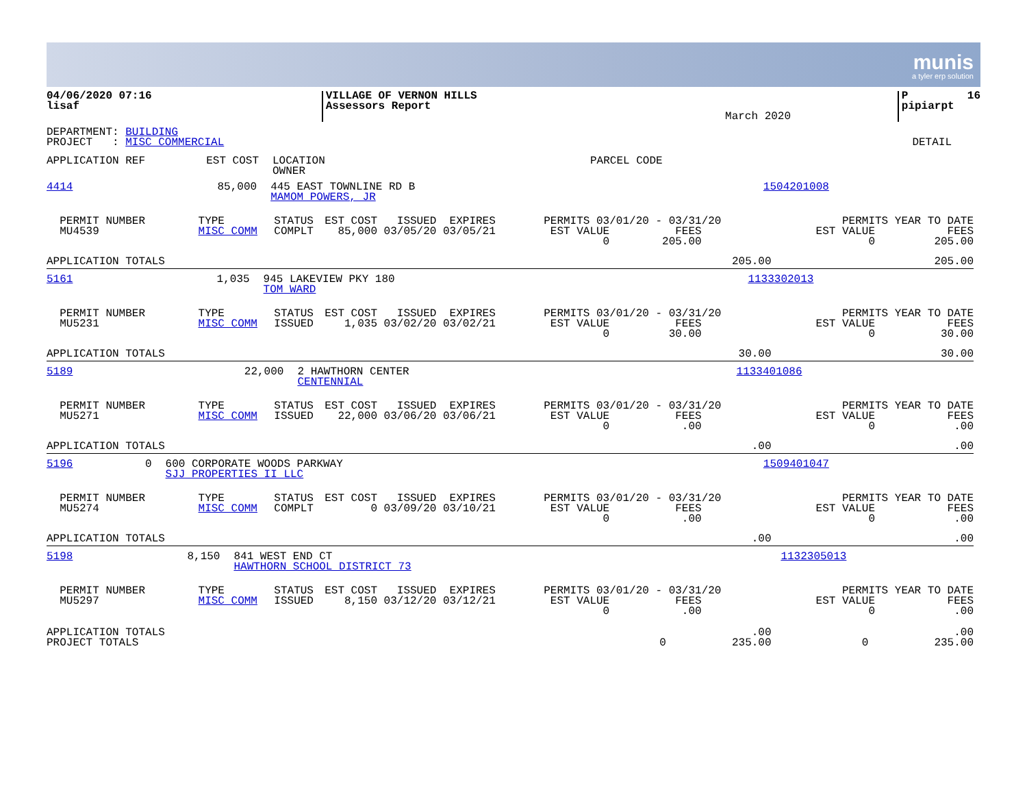munis
a tyler erp solution
| 04/06/2020 07:16 lisaf | VILLAGE OF VERNON HILLS Assessors Report | March 2020 | P 16 pipiarpt |
| DEPARTMENT: BUILDING PROJECT : MISC COMMERCIAL | DETAIL |
| APPLICATION REF | EST COST | LOCATION OWNER | PARCEL CODE |
| --- | --- | --- | --- |
| 4414 | 85,000 | 445 EAST TOWNLINE RD B MAMOM POWERS, JR | 1504201008 |
| PERMIT NUMBER MU4539 | TYPE MISC COMM | STATUS COMPLT | EST COST ISSUED EXPIRES 85,000 03/05/20 03/05/21 | PERMITS 03/01/20 - 03/31/20 EST VALUE FEES 0 205.00 | PERMITS YEAR TO DATE EST VALUE FEES 0 205.00 |
| APPLICATION TOTALS | | | | 205.00 | 205.00 |
| 5161 | 1,035 | 945 LAKEVIEW PKY 180 TOM WARD | 1133302013 |
| PERMIT NUMBER MU5231 | TYPE MISC COMM | STATUS ISSUED | EST COST ISSUED EXPIRES 1,035 03/02/20 03/02/21 | PERMITS 03/01/20 - 03/31/20 EST VALUE FEES 0 30.00 | PERMITS YEAR TO DATE EST VALUE FEES 0 30.00 |
| APPLICATION TOTALS | | | | 30.00 | 30.00 |
| 5189 | 22,000 | 2 HAWTHORN CENTER CENTENNIAL | 1133401086 |
| PERMIT NUMBER MU5271 | TYPE MISC COMM | STATUS ISSUED | EST COST ISSUED EXPIRES 22,000 03/06/20 03/06/21 | PERMITS 03/01/20 - 03/31/20 EST VALUE FEES 0 .00 | PERMITS YEAR TO DATE EST VALUE FEES 0 .00 |
| APPLICATION TOTALS | | | | .00 | .00 |
| 5196 | 0 | 600 CORPORATE WOODS PARKWAY SJJ PROPERTIES II LLC | 1509401047 |
| PERMIT NUMBER MU5274 | TYPE MISC COMM | STATUS COMPLT | EST COST ISSUED EXPIRES 0 03/09/20 03/10/21 | PERMITS 03/01/20 - 03/31/20 EST VALUE FEES 0 .00 | PERMITS YEAR TO DATE EST VALUE FEES 0 .00 |
| APPLICATION TOTALS | | | | .00 | .00 |
| 5198 | 8,150 | 841 WEST END CT HAWTHORN SCHOOL DISTRICT 73 | 1132305013 |
| PERMIT NUMBER MU5297 | TYPE MISC COMM | STATUS ISSUED | EST COST ISSUED EXPIRES 8,150 03/12/20 03/12/21 | PERMITS 03/01/20 - 03/31/20 EST VALUE FEES 0 .00 | PERMITS YEAR TO DATE EST VALUE FEES 0 .00 |
| APPLICATION TOTALS PROJECT TOTALS | | | | .00 0 235.00 | .00 0 235.00 |